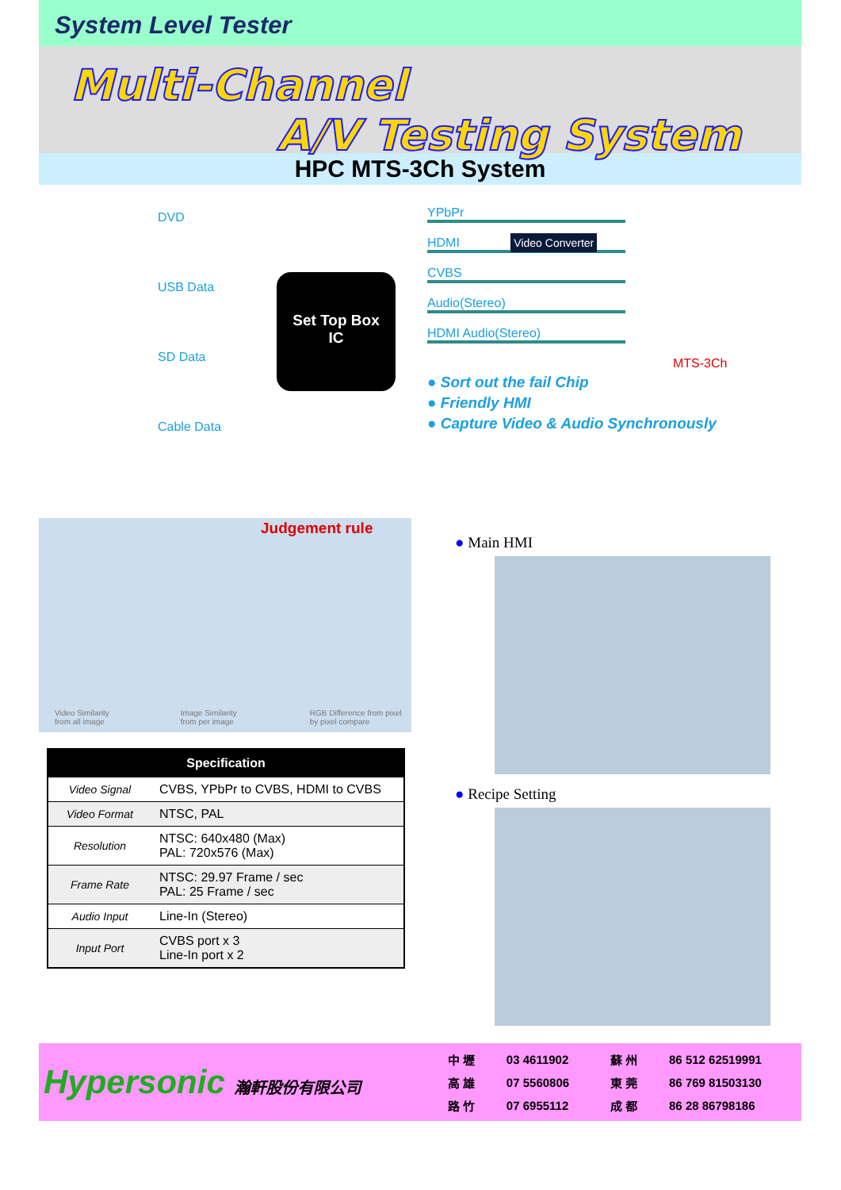System Level Tester
Multi-Channel
A/V Testing System
HPC MTS-3Ch System
DVD
USB Data
SD Data
Cable Data
Set Top Box
IC
YPbPr
HDMI Video Converter
CVBS
Audio(Stereo)
HDMI Audio(Stereo)
MTS-3Ch
● Sort out the fail Chip
● Friendly HMI
● Capture Video & Audio Synchronously
Judgement rule
Video Similarity from all image Image Similarity from per image RGB Difference from pixel by pixel compare
| Specification | |
| --- | --- |
| Video Signal | CVBS, YPbPr to CVBS, HDMI to CVBS |
| Video Format | NTSC, PAL |
| Resolution | NTSC: 640x480 (Max) PAL: 720x576 (Max) |
| Frame Rate | NTSC: 29.97 Frame / sec PAL: 25 Frame / sec |
| Audio Input | Line-In (Stereo) |
| Input Port | CVBS port x 3 Line-In port x 2 |
● Main HMI
● Recipe Setting
Hypersonic 瀚軒股份有限公司
| 中 壢 | 03 4611902 | 蘇 州 | 86 512 62519991 |
| 高 雄 | 07 5560806 | 東 莞 | 86 769 81503130 |
| 路 竹 | 07 6955112 | 成 都 | 86 28 86798186 |